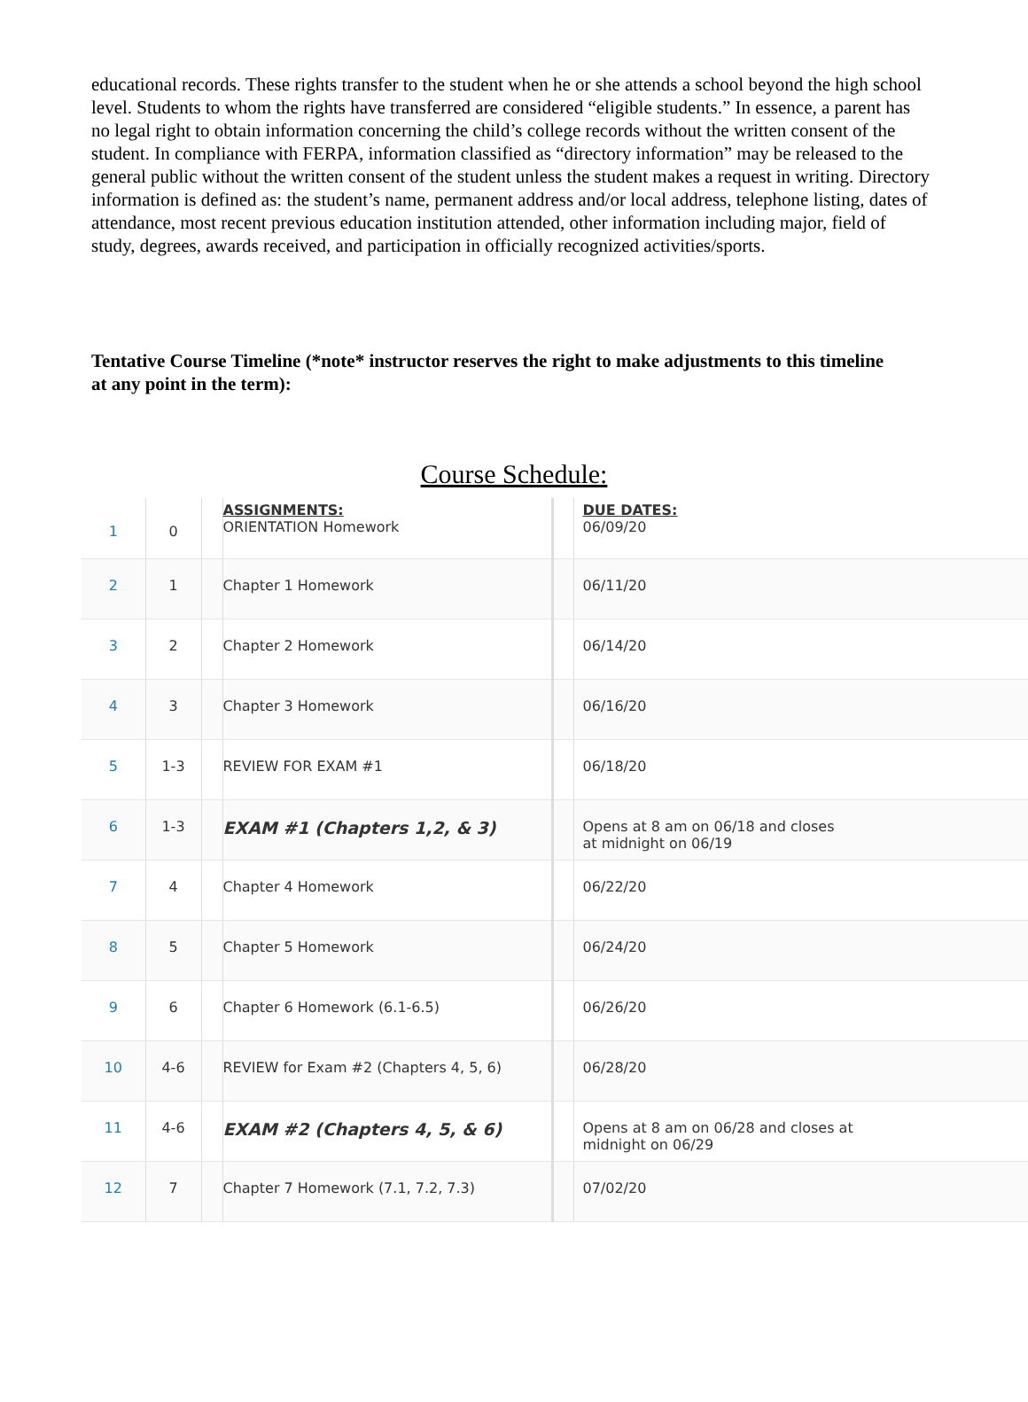educational records. These rights transfer to the student when he or she attends a school beyond the high school level. Students to whom the rights have transferred are considered “eligible students.” In essence, a parent has no legal right to obtain information concerning the child’s college records without the written consent of the student. In compliance with FERPA, information classified as “directory information” may be released to the general public without the written consent of the student unless the student makes a request in writing. Directory information is defined as: the student’s name, permanent address and/or local address, telephone listing, dates of attendance, most recent previous education institution attended, other information including major, field of study, degrees, awards received, and participation in officially recognized activities/sports.
Tentative Course Timeline (*note* instructor reserves the right to make adjustments to this timeline at any point in the term):
Course Schedule:
| 1 | 0 | | ASSIGNMENTS: ORIENTATION Homework | | DUE DATES: 06/09/20 |
| 2 | 1 | | Chapter 1 Homework | | 06/11/20 |
| 3 | 2 | | Chapter 2 Homework | | 06/14/20 |
| 4 | 3 | | Chapter 3 Homework | | 06/16/20 |
| 5 | 1-3 | | REVIEW FOR EXAM #1 | | 06/18/20 |
| 6 | 1-3 | | EXAM #1 (Chapters 1,2, & 3) | | Opens at 8 am on 06/18 and closes at midnight on 06/19 |
| 7 | 4 | | Chapter 4 Homework | | 06/22/20 |
| 8 | 5 | | Chapter 5 Homework | | 06/24/20 |
| 9 | 6 | | Chapter 6 Homework (6.1-6.5) | | 06/26/20 |
| 10 | 4-6 | | REVIEW for Exam #2 (Chapters 4, 5, 6) | | 06/28/20 |
| 11 | 4-6 | | EXAM #2 (Chapters 4, 5, & 6) | | Opens at 8 am on 06/28 and closes at midnight on 06/29 |
| 12 | 7 | | Chapter 7 Homework (7.1, 7.2, 7.3) | | 07/02/20 |